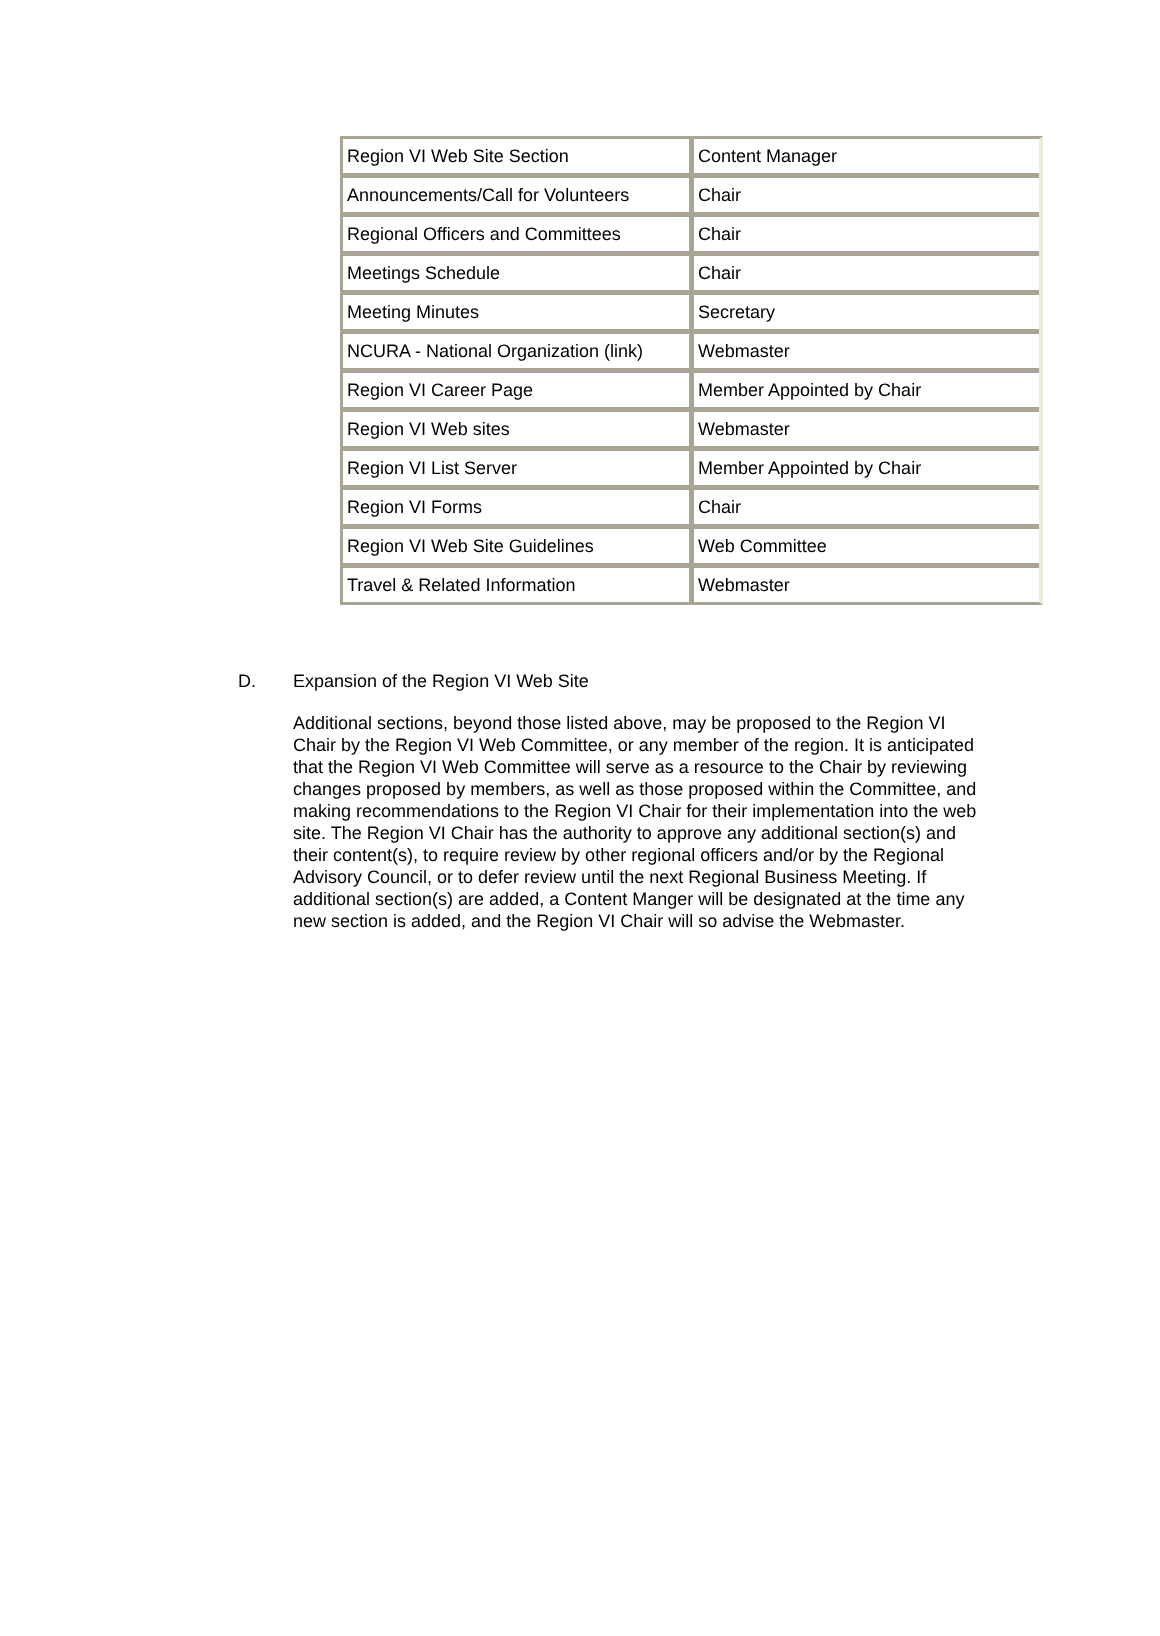| Region VI Web Site Section | Content Manager |
| Announcements/Call for Volunteers | Chair |
| Regional Officers and Committees | Chair |
| Meetings Schedule | Chair |
| Meeting Minutes | Secretary |
| NCURA - National Organization (link) | Webmaster |
| Region VI Career Page | Member Appointed by Chair |
| Region VI Web sites | Webmaster |
| Region VI List Server | Member Appointed by Chair |
| Region VI Forms | Chair |
| Region VI Web Site Guidelines | Web Committee |
| Travel & Related Information | Webmaster |
D. Expansion of the Region VI Web Site
Additional sections, beyond those listed above, may be proposed to the Region VI Chair by the Region VI Web Committee, or any member of the region. It is anticipated that the Region VI Web Committee will serve as a resource to the Chair by reviewing changes proposed by members, as well as those proposed within the Committee, and making recommendations to the Region VI Chair for their implementation into the web site. The Region VI Chair has the authority to approve any additional section(s) and their content(s), to require review by other regional officers and/or by the Regional Advisory Council, or to defer review until the next Regional Business Meeting. If additional section(s) are added, a Content Manger will be designated at the time any new section is added, and the Region VI Chair will so advise the Webmaster.